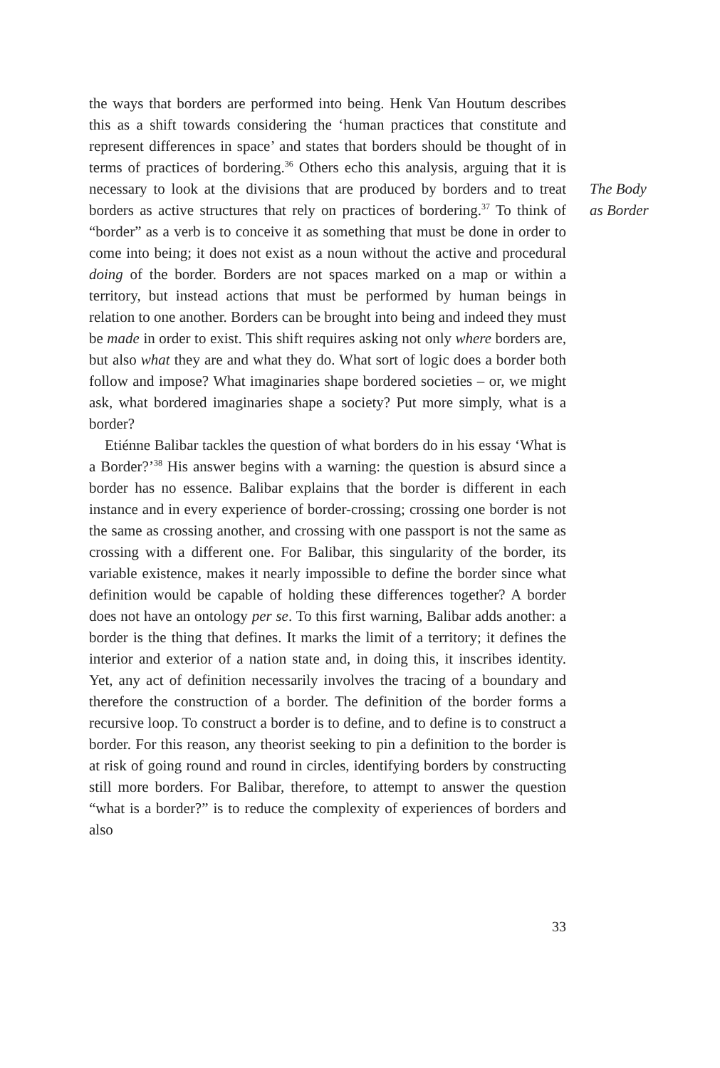the ways that borders are performed into being. Henk Van Houtum describes this as a shift towards considering the ‘human practices that constitute and represent differences in space’ and states that borders should be thought of in terms of practices of bordering.<sup>36</sup> Others echo this analysis, arguing that it is necessary to look at the divisions that are produced by borders and to treat borders as active structures that rely on practices of bordering.<sup>37</sup> To think of “border” as a verb is to conceive it as something that must be done in order to come into being; it does not exist as a noun without the active and procedural doing of the border. Borders are not spaces marked on a map or within a territory, but instead actions that must be performed by human beings in relation to one another. Borders can be brought into being and indeed they must be made in order to exist. This shift requires asking not only where borders are, but also what they are and what they do. What sort of logic does a border both follow and impose? What imaginaries shape bordered societies – or, we might ask, what bordered imaginaries shape a society? Put more simply, what is a border?
Etiénne Balibar tackles the question of what borders do in his essay ‘What is a Border?’<sup>38</sup> His answer begins with a warning: the question is absurd since a border has no essence. Balibar explains that the border is different in each instance and in every experience of border-crossing; crossing one border is not the same as crossing another, and crossing with one passport is not the same as crossing with a different one. For Balibar, this singularity of the border, its variable existence, makes it nearly impossible to define the border since what definition would be capable of holding these differences together? A border does not have an ontology per se. To this first warning, Balibar adds another: a border is the thing that defines. It marks the limit of a territory; it defines the interior and exterior of a nation state and, in doing this, it inscribes identity. Yet, any act of definition necessarily involves the tracing of a boundary and therefore the construction of a border. The definition of the border forms a recursive loop. To construct a border is to define, and to define is to construct a border. For this reason, any theorist seeking to pin a definition to the border is at risk of going round and round in circles, identifying borders by constructing still more borders. For Balibar, therefore, to attempt to answer the question “what is a border?” is to reduce the complexity of experiences of borders and also
The Body
as Border
33